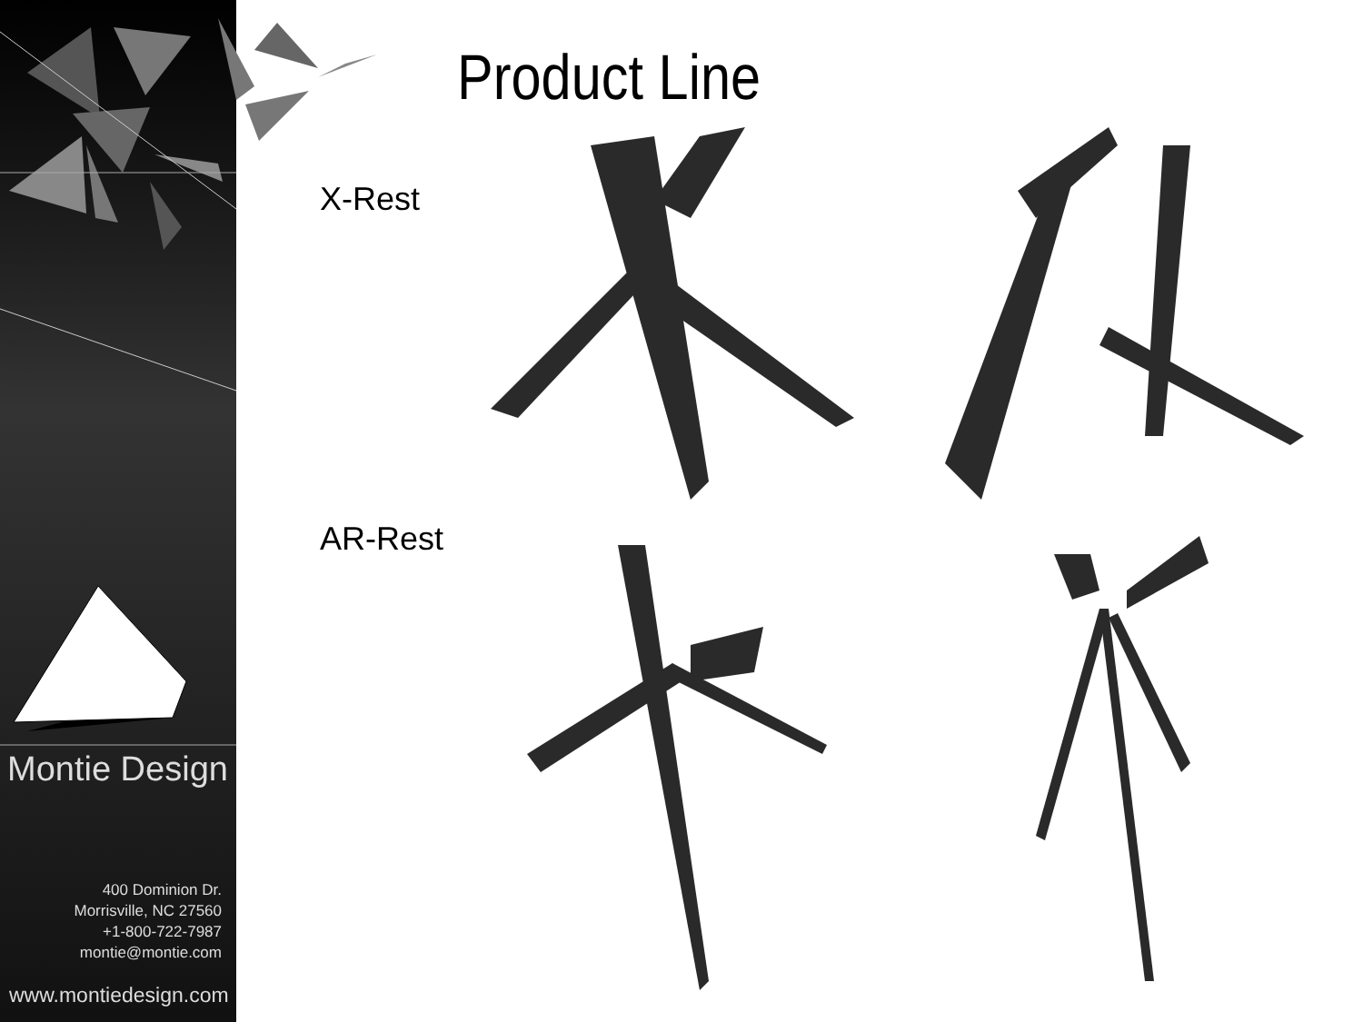Montie Design
400 Dominion Dr.
Morrisville, NC 27560
+1-800-722-7987
montie@montie.com
www.montiedesign.com
Product Line
X-Rest
AR-Rest